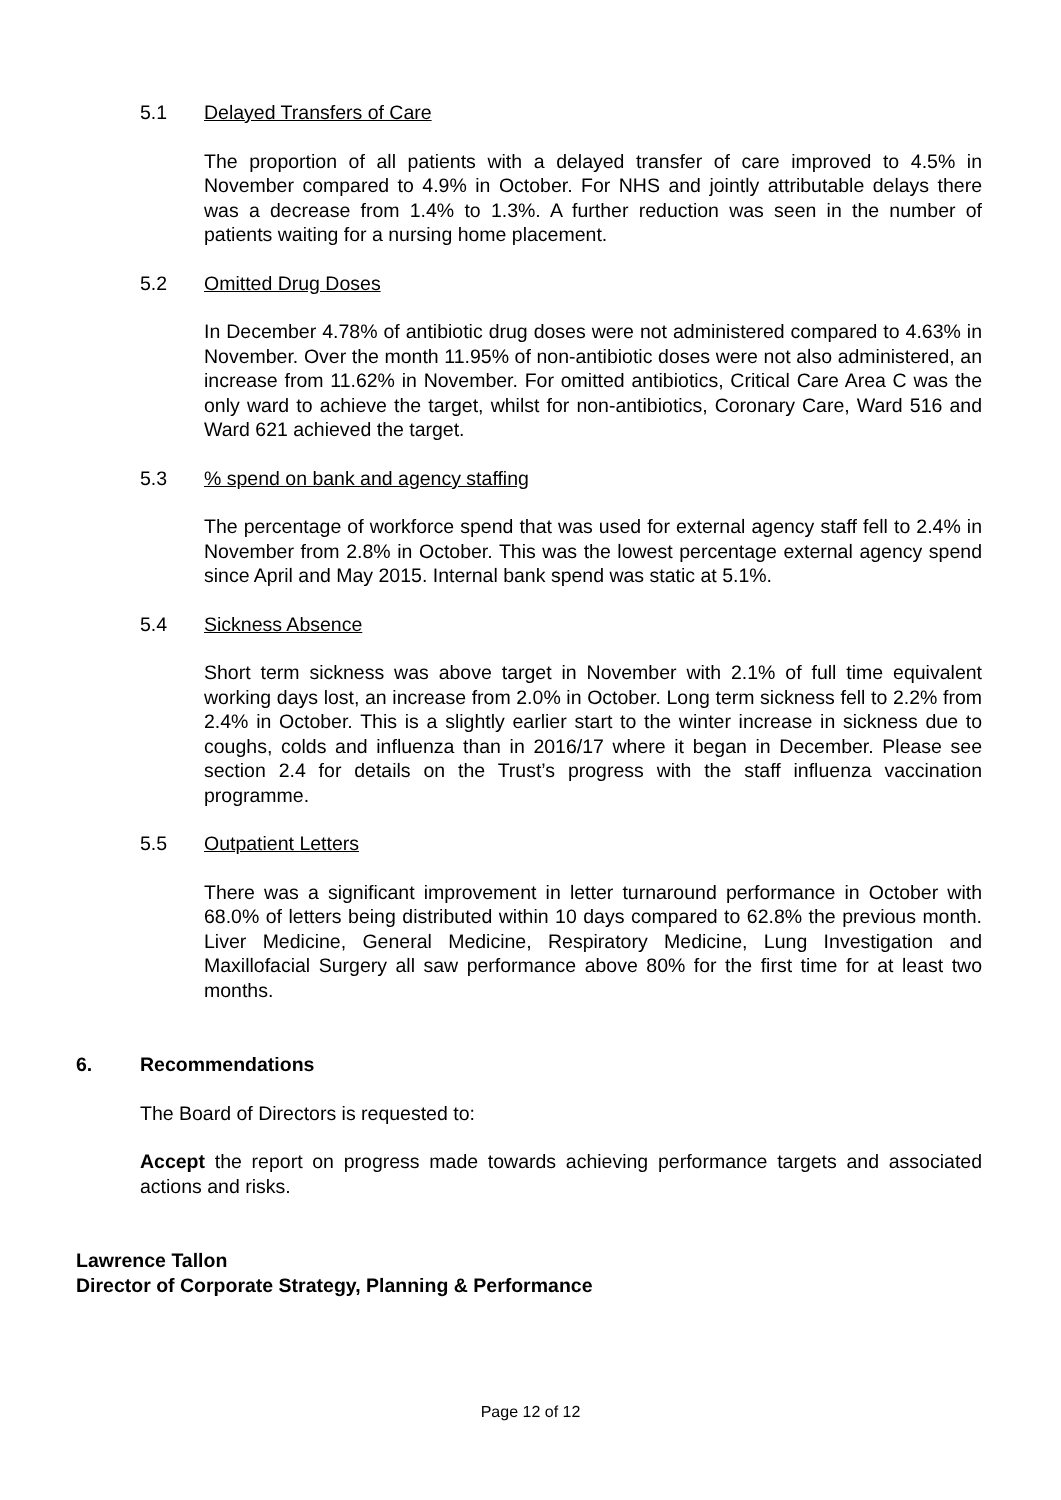5.1 Delayed Transfers of Care
The proportion of all patients with a delayed transfer of care improved to 4.5% in November compared to 4.9% in October. For NHS and jointly attributable delays there was a decrease from 1.4% to 1.3%. A further reduction was seen in the number of patients waiting for a nursing home placement.
5.2 Omitted Drug Doses
In December 4.78% of antibiotic drug doses were not administered compared to 4.63% in November. Over the month 11.95% of non-antibiotic doses were not also administered, an increase from 11.62% in November. For omitted antibiotics, Critical Care Area C was the only ward to achieve the target, whilst for non-antibiotics, Coronary Care, Ward 516 and Ward 621 achieved the target.
5.3% spend on bank and agency staffing
The percentage of workforce spend that was used for external agency staff fell to 2.4% in November from 2.8% in October. This was the lowest percentage external agency spend since April and May 2015. Internal bank spend was static at 5.1%.
5.4 Sickness Absence
Short term sickness was above target in November with 2.1% of full time equivalent working days lost, an increase from 2.0% in October. Long term sickness fell to 2.2% from 2.4% in October. This is a slightly earlier start to the winter increase in sickness due to coughs, colds and influenza than in 2016/17 where it began in December. Please see section 2.4 for details on the Trust’s progress with the staff influenza vaccination programme.
5.5 Outpatient Letters
There was a significant improvement in letter turnaround performance in October with 68.0% of letters being distributed within 10 days compared to 62.8% the previous month. Liver Medicine, General Medicine, Respiratory Medicine, Lung Investigation and Maxillofacial Surgery all saw performance above 80% for the first time for at least two months.
6. Recommendations
The Board of Directors is requested to:
Accept the report on progress made towards achieving performance targets and associated actions and risks.
Lawrence Tallon
Director of Corporate Strategy, Planning & Performance
Page 12 of 12